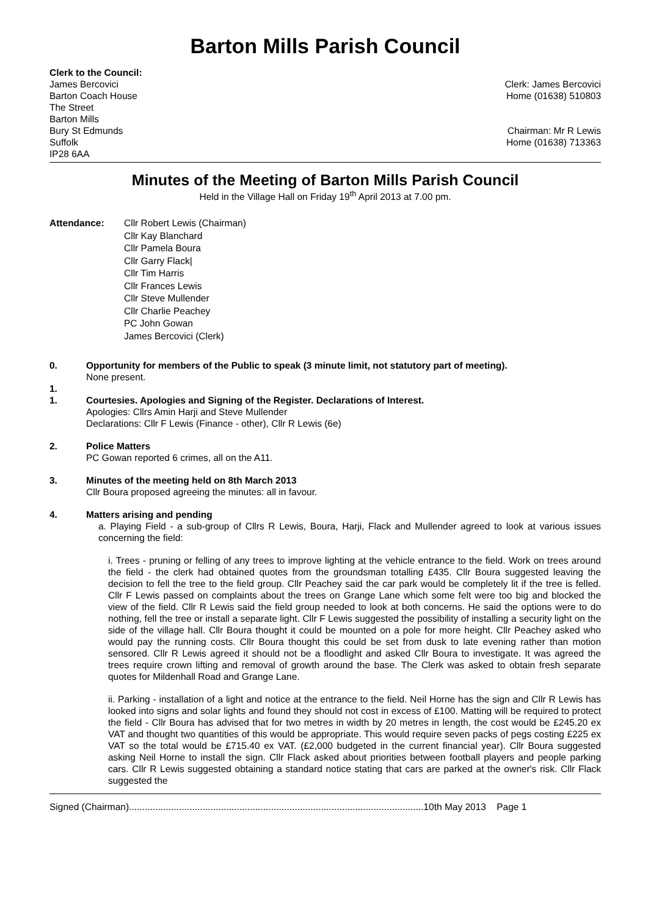Barton Mills Parish Council
Clerk to the Council:
James Bercovici
Barton Coach House
The Street
Barton Mills
Bury St Edmunds
Suffolk
IP28 6AA
Clerk: James Bercovici
Home (01638) 510803
Chairman: Mr R Lewis
Home (01638) 713363
Minutes of the Meeting of Barton Mills Parish Council
Held in the Village Hall on Friday 19<sup>th</sup> April 2013 at 7.00 pm.
Attendance: Cllr Robert Lewis (Chairman)
Cllr Kay Blanchard
Cllr Pamela Boura
Cllr Garry Flack|
Cllr Tim Harris
Cllr Frances Lewis
Cllr Steve Mullender
Cllr Charlie Peachey
PC John Gowan
James Bercovici (Clerk)
0. Opportunity for members of the Public to speak (3 minute limit, not statutory part of meeting).
None present.
1.
1.
Courtesies. Apologies and Signing of the Register. Declarations of Interest.
Apologies: Cllrs Amin Harji and Steve Mullender
Declarations: Cllr F Lewis (Finance - other), Cllr R Lewis (6e)
2. Police Matters
PC Gowan reported 6 crimes, all on the A11.
3. Minutes of the meeting held on 8th March 2013
Cllr Boura proposed agreeing the minutes: all in favour.
4. Matters arising and pending
a. Playing Field - a sub-group of Cllrs R Lewis, Boura, Harji, Flack and Mullender agreed to look at various issues concerning the field:
i. Trees - pruning or felling of any trees to improve lighting at the vehicle entrance to the field. Work on trees around the field - the clerk had obtained quotes from the groundsman totalling £435. Cllr Boura suggested leaving the decision to fell the tree to the field group. Cllr Peachey said the car park would be completely lit if the tree is felled. Cllr F Lewis passed on complaints about the trees on Grange Lane which some felt were too big and blocked the view of the field. Cllr R Lewis said the field group needed to look at both concerns. He said the options were to do nothing, fell the tree or install a separate light. Cllr F Lewis suggested the possibility of installing a security light on the side of the village hall. Cllr Boura thought it could be mounted on a pole for more height. Cllr Peachey asked who would pay the running costs. Cllr Boura thought this could be set from dusk to late evening rather than motion sensored. Cllr R Lewis agreed it should not be a floodlight and asked Cllr Boura to investigate. It was agreed the trees require crown lifting and removal of growth around the base. The Clerk was asked to obtain fresh separate quotes for Mildenhall Road and Grange Lane.
ii. Parking - installation of a light and notice at the entrance to the field. Neil Horne has the sign and Cllr R Lewis has looked into signs and solar lights and found they should not cost in excess of £100. Matting will be required to protect the field - Cllr Boura has advised that for two metres in width by 20 metres in length, the cost would be £245.20 ex VAT and thought two quantities of this would be appropriate. This would require seven packs of pegs costing £225 ex VAT so the total would be £715.40 ex VAT. (£2,000 budgeted in the current financial year). Cllr Boura suggested asking Neil Horne to install the sign. Cllr Flack asked about priorities between football players and people parking cars. Cllr R Lewis suggested obtaining a standard notice stating that cars are parked at the owner's risk. Cllr Flack suggested the
Signed (Chairman)................................................................................................................10th May 2013 Page 1